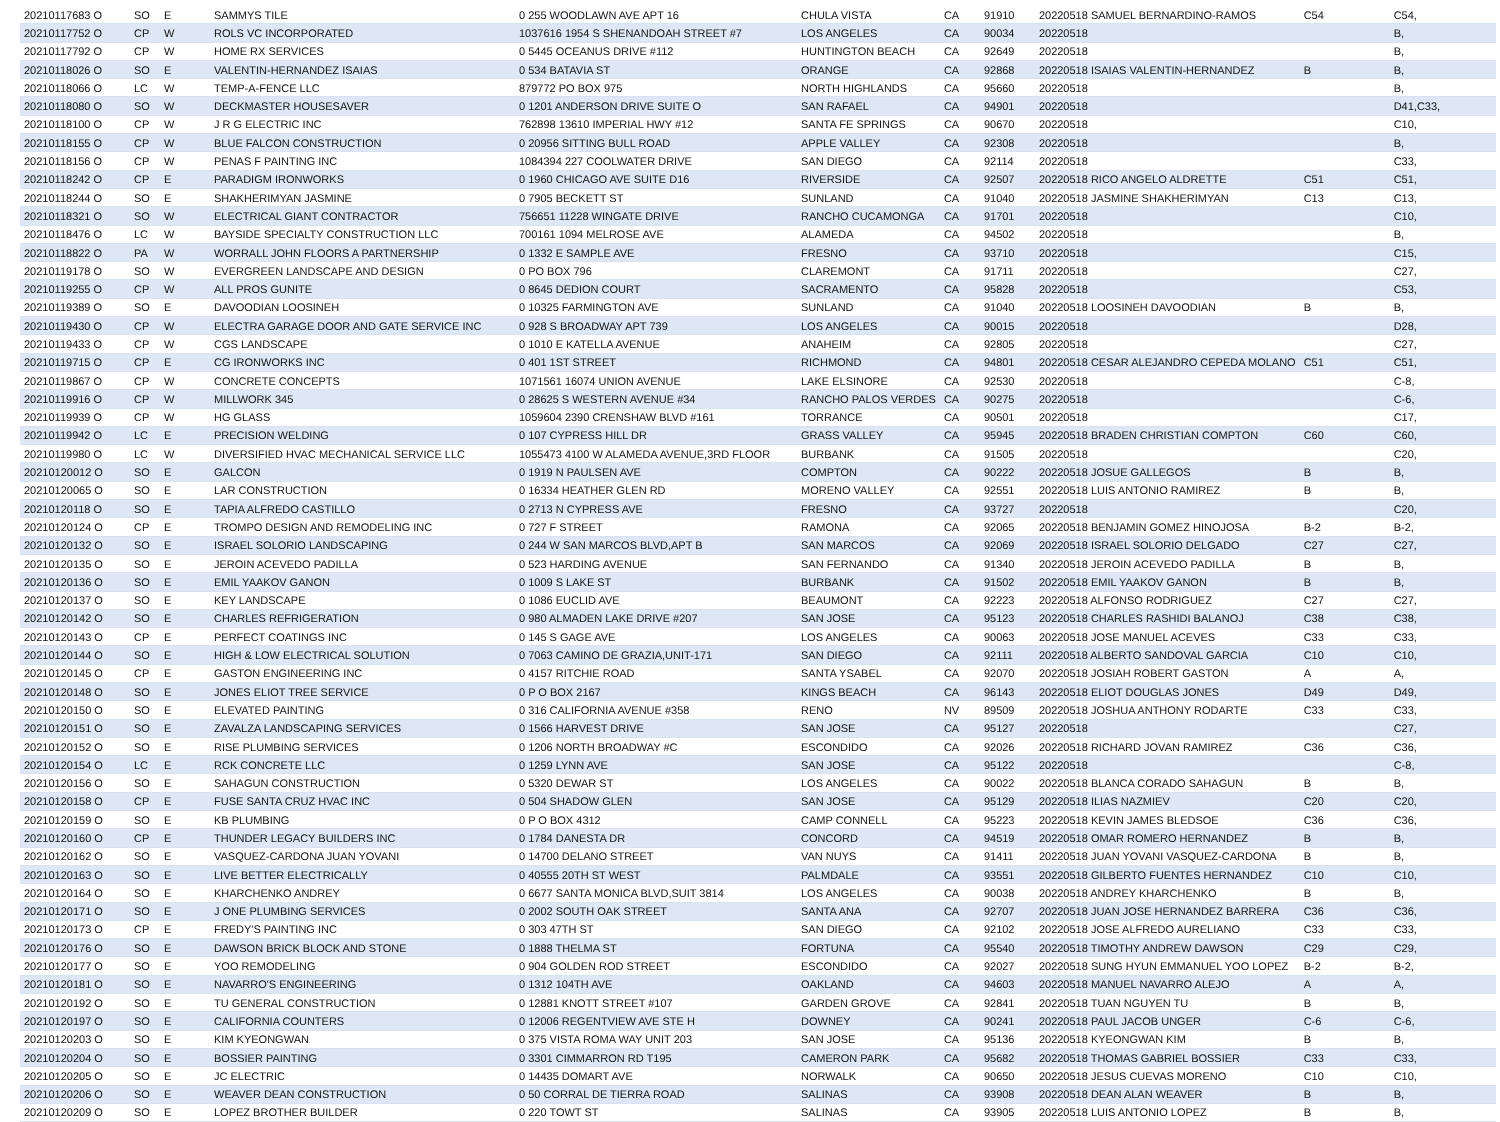| 20210117683 O | SO | E | SAMMYS TILE | 0 255 WOODLAWN AVE APT 16 | CHULA VISTA | CA | 91910 | 20220518 SAMUEL BERNARDINO-RAMOS | C54 | C54, |
| 20210117752 O | CP | W | ROLS VC INCORPORATED | 1037616 1954 S SHENANDOAH STREET #7 | LOS ANGELES | CA | 90034 | 20220518 | | B, |
| 20210117792 O | CP | W | HOME RX SERVICES | 0 5445 OCEANUS DRIVE #112 | HUNTINGTON BEACH | CA | 92649 | 20220518 | | B, |
| 20210118026 O | SO | E | VALENTIN-HERNANDEZ ISAIAS | 0 534 BATAVIA ST | ORANGE | CA | 92868 | 20220518 ISAIAS VALENTIN-HERNANDEZ | B | B, |
| 20210118066 O | LC | W | TEMP-A-FENCE LLC | 879772 PO BOX 975 | NORTH HIGHLANDS | CA | 95660 | 20220518 | | B, |
| 20210118080 O | SO | W | DECKMASTER HOUSESAVER | 0 1201 ANDERSON DRIVE SUITE O | SAN RAFAEL | CA | 94901 | 20220518 | | D41,C33, |
| 20210118100 O | CP | W | J R G ELECTRIC INC | 762898 13610 IMPERIAL HWY #12 | SANTA FE SPRINGS | CA | 90670 | 20220518 | | C10, |
| 20210118155 O | CP | W | BLUE FALCON CONSTRUCTION | 0 20956 SITTING BULL ROAD | APPLE VALLEY | CA | 92308 | 20220518 | | B, |
| 20210118156 O | CP | W | PENAS F PAINTING INC | 1084394 227 COOLWATER DRIVE | SAN DIEGO | CA | 92114 | 20220518 | | C33, |
| 20210118242 O | CP | E | PARADIGM IRONWORKS | 0 1960 CHICAGO AVE SUITE D16 | RIVERSIDE | CA | 92507 | 20220518 RICO ANGELO ALDRETTE | C51 | C51, |
| 20210118244 O | SO | E | SHAKHERIMYAN JASMINE | 0 7905 BECKETT ST | SUNLAND | CA | 91040 | 20220518 JASMINE SHAKHERIMYAN | C13 | C13, |
| 20210118321 O | SO | W | ELECTRICAL GIANT CONTRACTOR | 756651 11228 WINGATE DRIVE | RANCHO CUCAMONGA | CA | 91701 | 20220518 | | C10, |
| 20210118476 O | LC | W | BAYSIDE SPECIALTY CONSTRUCTION LLC | 700161 1094 MELROSE AVE | ALAMEDA | CA | 94502 | 20220518 | | B, |
| 20210118822 O | PA | W | WORRALL JOHN FLOORS A PARTNERSHIP | 0 1332 E SAMPLE AVE | FRESNO | CA | 93710 | 20220518 | | C15, |
| 20210119178 O | SO | W | EVERGREEN LANDSCAPE AND DESIGN | 0 PO BOX 796 | CLAREMONT | CA | 91711 | 20220518 | | C27, |
| 20210119255 O | CP | W | ALL PROS GUNITE | 0 8645 DEDION COURT | SACRAMENTO | CA | 95828 | 20220518 | | C53, |
| 20210119389 O | SO | E | DAVOODIAN LOOSINEH | 0 10325 FARMINGTON AVE | SUNLAND | CA | 91040 | 20220518 LOOSINEH DAVOODIAN | B | B, |
| 20210119430 O | CP | W | ELECTRA GARAGE DOOR AND GATE SERVICE INC | 0 928 S BROADWAY APT 739 | LOS ANGELES | CA | 90015 | 20220518 | | D28, |
| 20210119433 O | CP | W | CGS LANDSCAPE | 0 1010 E KATELLA AVENUE | ANAHEIM | CA | 92805 | 20220518 | | C27, |
| 20210119715 O | CP | E | CG IRONWORKS INC | 0 401 1ST STREET | RICHMOND | CA | 94801 | 20220518 CESAR ALEJANDRO CEPEDA MOLANO | C51 | C51, |
| 20210119867 O | CP | W | CONCRETE CONCEPTS | 1071561 16074 UNION AVENUE | LAKE ELSINORE | CA | 92530 | 20220518 | | C-8, |
| 20210119916 O | CP | W | MILLWORK 345 | 0 28625 S WESTERN AVENUE #34 | RANCHO PALOS VERDES | CA | 90275 | 20220518 | | C-6, |
| 20210119939 O | CP | W | HG GLASS | 1059604 2390 CRENSHAW BLVD #161 | TORRANCE | CA | 90501 | 20220518 | | C17, |
| 20210119942 O | LC | E | PRECISION WELDING | 0 107 CYPRESS HILL DR | GRASS VALLEY | CA | 95945 | 20220518 BRADEN CHRISTIAN COMPTON | C60 | C60, |
| 20210119980 O | LC | W | DIVERSIFIED HVAC MECHANICAL SERVICE LLC | 1055473 4100 W ALAMEDA AVENUE,3RD FLOOR | BURBANK | CA | 91505 | 20220518 | | C20, |
| 20210120012 O | SO | E | GALCON | 0 1919 N PAULSEN AVE | COMPTON | CA | 90222 | 20220518 JOSUE GALLEGOS | B | B, |
| 20210120065 O | SO | E | LAR CONSTRUCTION | 0 16334 HEATHER GLEN RD | MORENO VALLEY | CA | 92551 | 20220518 LUIS ANTONIO RAMIREZ | B | B, |
| 20210120118 O | SO | E | TAPIA ALFREDO CASTILLO | 0 2713 N CYPRESS AVE | FRESNO | CA | 93727 | 20220518 | | C20, |
| 20210120124 O | CP | E | TROMPO DESIGN AND REMODELING INC | 0 727 F STREET | RAMONA | CA | 92065 | 20220518 BENJAMIN GOMEZ HINOJOSA | B-2 | B-2, |
| 20210120132 O | SO | E | ISRAEL SOLORIO LANDSCAPING | 0 244 W SAN MARCOS BLVD,APT B | SAN MARCOS | CA | 92069 | 20220518 ISRAEL SOLORIO DELGADO | C27 | C27, |
| 20210120135 O | SO | E | JEROIN ACEVEDO PADILLA | 0 523 HARDING AVENUE | SAN FERNANDO | CA | 91340 | 20220518 JEROIN ACEVEDO PADILLA | B | B, |
| 20210120136 O | SO | E | EMIL YAAKOV GANON | 0 1009 S LAKE ST | BURBANK | CA | 91502 | 20220518 EMIL YAAKOV GANON | B | B, |
| 20210120137 O | SO | E | KEY LANDSCAPE | 0 1086 EUCLID AVE | BEAUMONT | CA | 92223 | 20220518 ALFONSO RODRIGUEZ | C27 | C27, |
| 20210120142 O | SO | E | CHARLES REFRIGERATION | 0 980 ALMADEN LAKE DRIVE #207 | SAN JOSE | CA | 95123 | 20220518 CHARLES RASHIDI BALANOJ | C38 | C38, |
| 20210120143 O | CP | E | PERFECT COATINGS INC | 0 145 S GAGE AVE | LOS ANGELES | CA | 90063 | 20220518 JOSE MANUEL ACEVES | C33 | C33, |
| 20210120144 O | SO | E | HIGH & LOW ELECTRICAL SOLUTION | 0 7063 CAMINO DE GRAZIA,UNIT-171 | SAN DIEGO | CA | 92111 | 20220518 ALBERTO SANDOVAL GARCIA | C10 | C10, |
| 20210120145 O | CP | E | GASTON ENGINEERING INC | 0 4157 RITCHIE ROAD | SANTA YSABEL | CA | 92070 | 20220518 JOSIAH ROBERT GASTON | A | A, |
| 20210120148 O | SO | E | JONES ELIOT TREE SERVICE | 0 P O BOX 2167 | KINGS BEACH | CA | 96143 | 20220518 ELIOT DOUGLAS JONES | D49 | D49, |
| 20210120150 O | SO | E | ELEVATED PAINTING | 0 316 CALIFORNIA AVENUE #358 | RENO | NV | 89509 | 20220518 JOSHUA ANTHONY RODARTE | C33 | C33, |
| 20210120151 O | SO | E | ZAVALZA LANDSCAPING SERVICES | 0 1566 HARVEST DRIVE | SAN JOSE | CA | 95127 | 20220518 | | C27, |
| 20210120152 O | SO | E | RISE PLUMBING SERVICES | 0 1206 NORTH BROADWAY #C | ESCONDIDO | CA | 92026 | 20220518 RICHARD JOVAN RAMIREZ | C36 | C36, |
| 20210120154 O | LC | E | RCK CONCRETE LLC | 0 1259 LYNN AVE | SAN JOSE | CA | 95122 | 20220518 | | C-8, |
| 20210120156 O | SO | E | SAHAGUN CONSTRUCTION | 0 5320 DEWAR ST | LOS ANGELES | CA | 90022 | 20220518 BLANCA CORADO SAHAGUN | B | B, |
| 20210120158 O | CP | E | FUSE SANTA CRUZ HVAC INC | 0 504 SHADOW GLEN | SAN JOSE | CA | 95129 | 20220518 ILIAS NAZMIEV | C20 | C20, |
| 20210120159 O | SO | E | KB PLUMBING | 0 P O BOX 4312 | CAMP CONNELL | CA | 95223 | 20220518 KEVIN JAMES BLEDSOE | C36 | C36, |
| 20210120160 O | CP | E | THUNDER LEGACY BUILDERS INC | 0 1784 DANESTA DR | CONCORD | CA | 94519 | 20220518 OMAR ROMERO HERNANDEZ | B | B, |
| 20210120162 O | SO | E | VASQUEZ-CARDONA JUAN YOVANI | 0 14700 DELANO STREET | VAN NUYS | CA | 91411 | 20220518 JUAN YOVANI VASQUEZ-CARDONA | B | B, |
| 20210120163 O | SO | E | LIVE BETTER ELECTRICALLY | 0 40555 20TH ST WEST | PALMDALE | CA | 93551 | 20220518 GILBERTO FUENTES HERNANDEZ | C10 | C10, |
| 20210120164 O | SO | E | KHARCHENKO ANDREY | 0 6677 SANTA MONICA BLVD,SUIT 3814 | LOS ANGELES | CA | 90038 | 20220518 ANDREY KHARCHENKO | B | B, |
| 20210120171 O | SO | E | J ONE PLUMBING SERVICES | 0 2002 SOUTH OAK STREET | SANTA ANA | CA | 92707 | 20220518 JUAN JOSE HERNANDEZ BARRERA | C36 | C36, |
| 20210120173 O | CP | E | FREDY'S PAINTING INC | 0 303 47TH ST | SAN DIEGO | CA | 92102 | 20220518 JOSE ALFREDO AURELIANO | C33 | C33, |
| 20210120176 O | SO | E | DAWSON BRICK BLOCK AND STONE | 0 1888 THELMA ST | FORTUNA | CA | 95540 | 20220518 TIMOTHY ANDREW DAWSON | C29 | C29, |
| 20210120177 O | SO | E | YOO REMODELING | 0 904 GOLDEN ROD STREET | ESCONDIDO | CA | 92027 | 20220518 SUNG HYUN EMMANUEL YOO LOPEZ | B-2 | B-2, |
| 20210120181 O | SO | E | NAVARRO'S ENGINEERING | 0 1312 104TH AVE | OAKLAND | CA | 94603 | 20220518 MANUEL NAVARRO ALEJO | A | A, |
| 20210120192 O | SO | E | TU GENERAL CONSTRUCTION | 0 12881 KNOTT STREET #107 | GARDEN GROVE | CA | 92841 | 20220518 TUAN NGUYEN TU | B | B, |
| 20210120197 O | SO | E | CALIFORNIA COUNTERS | 0 12006 REGENTVIEW AVE STE H | DOWNEY | CA | 90241 | 20220518 PAUL JACOB UNGER | C-6 | C-6, |
| 20210120203 O | SO | E | KIM KYEONGWAN | 0 375 VISTA ROMA WAY UNIT 203 | SAN JOSE | CA | 95136 | 20220518 KYEONGWAN KIM | B | B, |
| 20210120204 O | SO | E | BOSSIER PAINTING | 0 3301 CIMMARRON RD T195 | CAMERON PARK | CA | 95682 | 20220518 THOMAS GABRIEL BOSSIER | C33 | C33, |
| 20210120205 O | SO | E | JC ELECTRIC | 0 14435 DOMART AVE | NORWALK | CA | 90650 | 20220518 JESUS CUEVAS MORENO | C10 | C10, |
| 20210120206 O | SO | E | WEAVER DEAN CONSTRUCTION | 0 50 CORRAL DE TIERRA ROAD | SALINAS | CA | 93908 | 20220518 DEAN ALAN WEAVER | B | B, |
| 20210120209 O | SO | E | LOPEZ BROTHER BUILDER | 0 220 TOWT ST | SALINAS | CA | 93905 | 20220518 LUIS ANTONIO LOPEZ | B | B, |